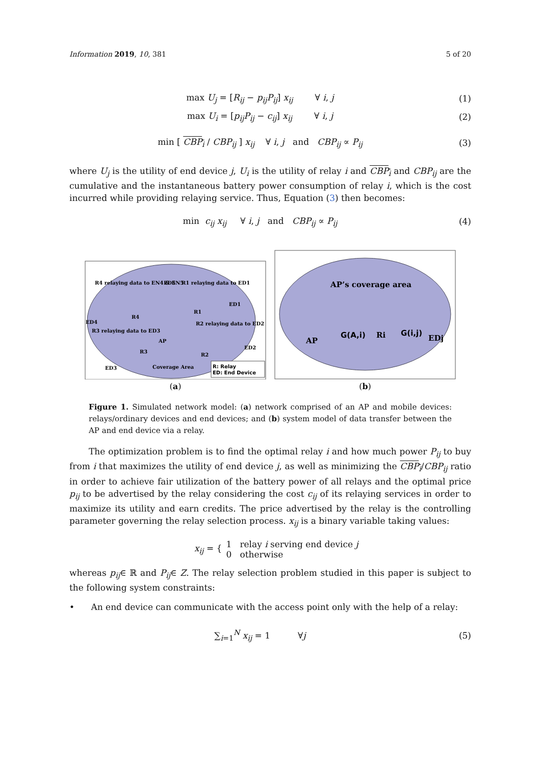Information 2019, 10, 381 5 of 20
max U<sub>j</sub> = [R<sub>ij</sub> − p<sub>ij</sub>P<sub>ij</sub>] x<sub>ij</sub> ∀ i, j (1)
max U<sub>i</sub> = [p<sub>ij</sub>P<sub>ij</sub> − c<sub>ij</sub>] x<sub>ij</sub> ∀ i, j (2)
min [ CBP<sub>i</sub> / CBP<sub>ij</sub> ] x<sub>ij</sub> ∀ i, j and CBP<sub>ij</sub> ∝ P<sub>ij</sub> (3)
where U<sub>j</sub> is the utility of end device j, U<sub>i</sub> is the utility of relay i and CBP<sub>i</sub> and CBP<sub>ij</sub> are the cumulative and the instantaneous battery power consumption of relay i, which is the cost incurred while providing relaying service. Thus, Equation (3) then becomes:
min c<sub>ij</sub> x<sub>ij</sub> ∀ i, j and CBP<sub>ij</sub> ∝ P<sub>ij</sub> (4)
R4 relaying data to EN4 & EN5
ED5
R1 relaying data to ED1
ED1
ED4
R4
R1
R2 relaying data to ED2
R3 relaying data to ED3
AP
ED2
R3
R2
ED3
Coverage Area
R: Relay
ED: End Device
(a)
AP’s coverage area
AP
G(A,i)
Ri
G(i,j)
EDj
(b)
Figure 1. Simulated network model: (a) network comprised of an AP and mobile devices: relays/ordinary devices and end devices; and (b) system model of data transfer between the AP and end device via a relay.
The optimization problem is to find the optimal relay i and how much power P<sub>ij</sub> to buy from i that maximizes the utility of end device j, as well as minimizing the CBP<sub>i</sub>/CBP<sub>ij</sub> ratio in order to achieve fair utilization of the battery power of all relays and the optimal price p<sub>ij</sub> to be advertised by the relay considering the cost c<sub>ij</sub> of its relaying services in order to maximize its utility and earn credits. The price advertised by the relay is the controlling parameter governing the relay selection process. x<sub>ij</sub> is a binary variable taking values:
x<sub>ij</sub> = { 1 relay i serving end device j
0 otherwise
whereas p<sub>ij</sub>∈ ℝ and P<sub>ij</sub>∈ Z. The relay selection problem studied in this paper is subject to the following system constraints:
• An end device can communicate with the access point only with the help of a relay:
∑<sub>i=1</sub><sup>N</sup> x<sub>ij</sub> = 1 ∀j (5)